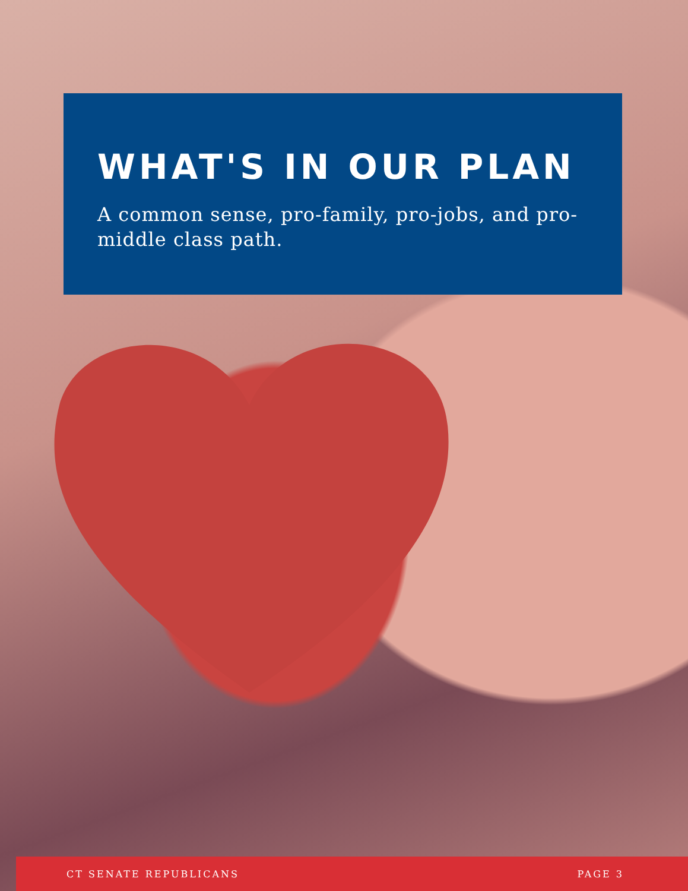WHAT'S IN OUR PLAN
A common sense, pro-family, pro-jobs, and pro-middle class path.
CT SENATE REPUBLICANS PAGE 3